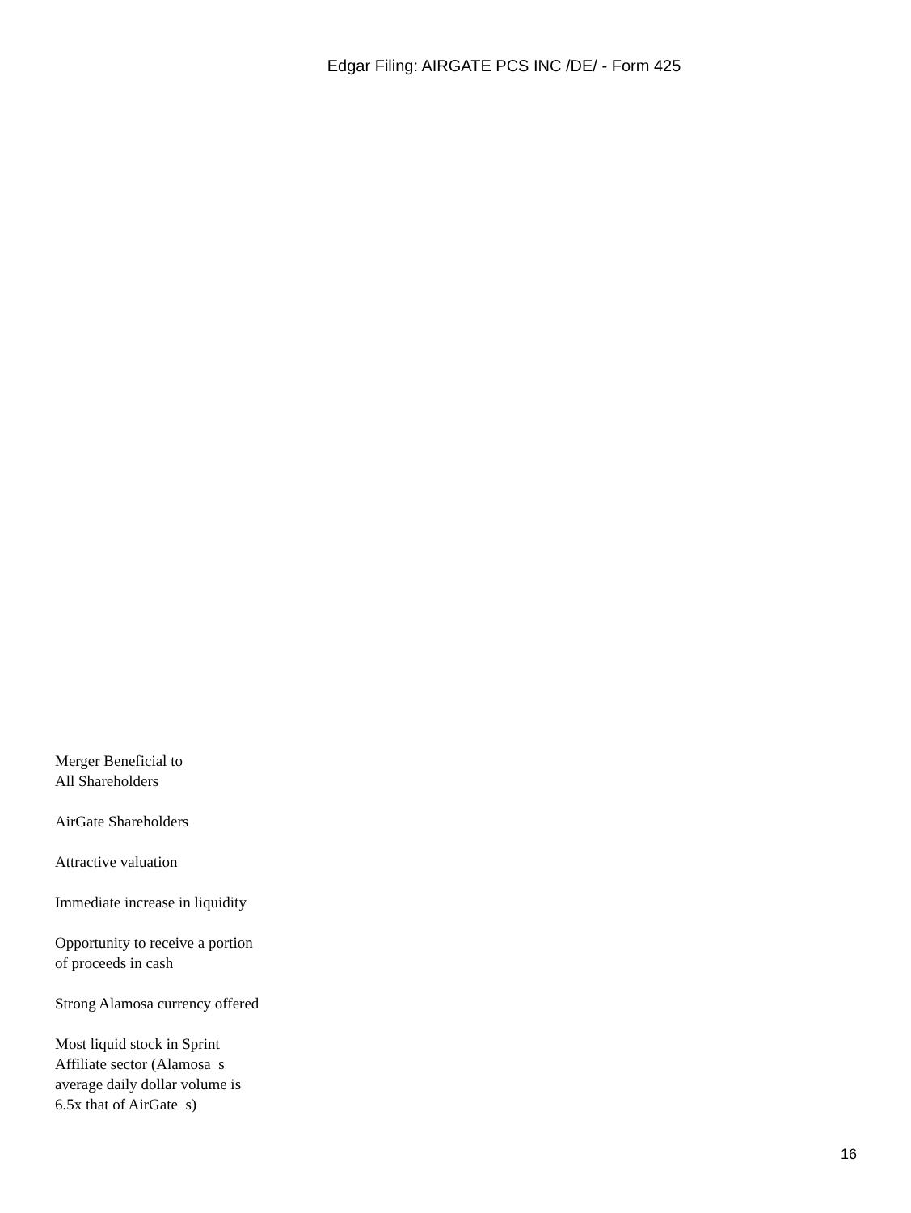Edgar Filing: AIRGATE PCS INC /DE/ - Form 425
Merger Beneficial to
All Shareholders
AirGate Shareholders
Attractive valuation
Immediate increase in liquidity
Opportunity to receive a portion
of proceeds in cash
Strong Alamosa currency offered
Most liquid stock in Sprint
Affiliate sector (Alamosa s
average daily dollar volume is
6.5x that of AirGate s)
16